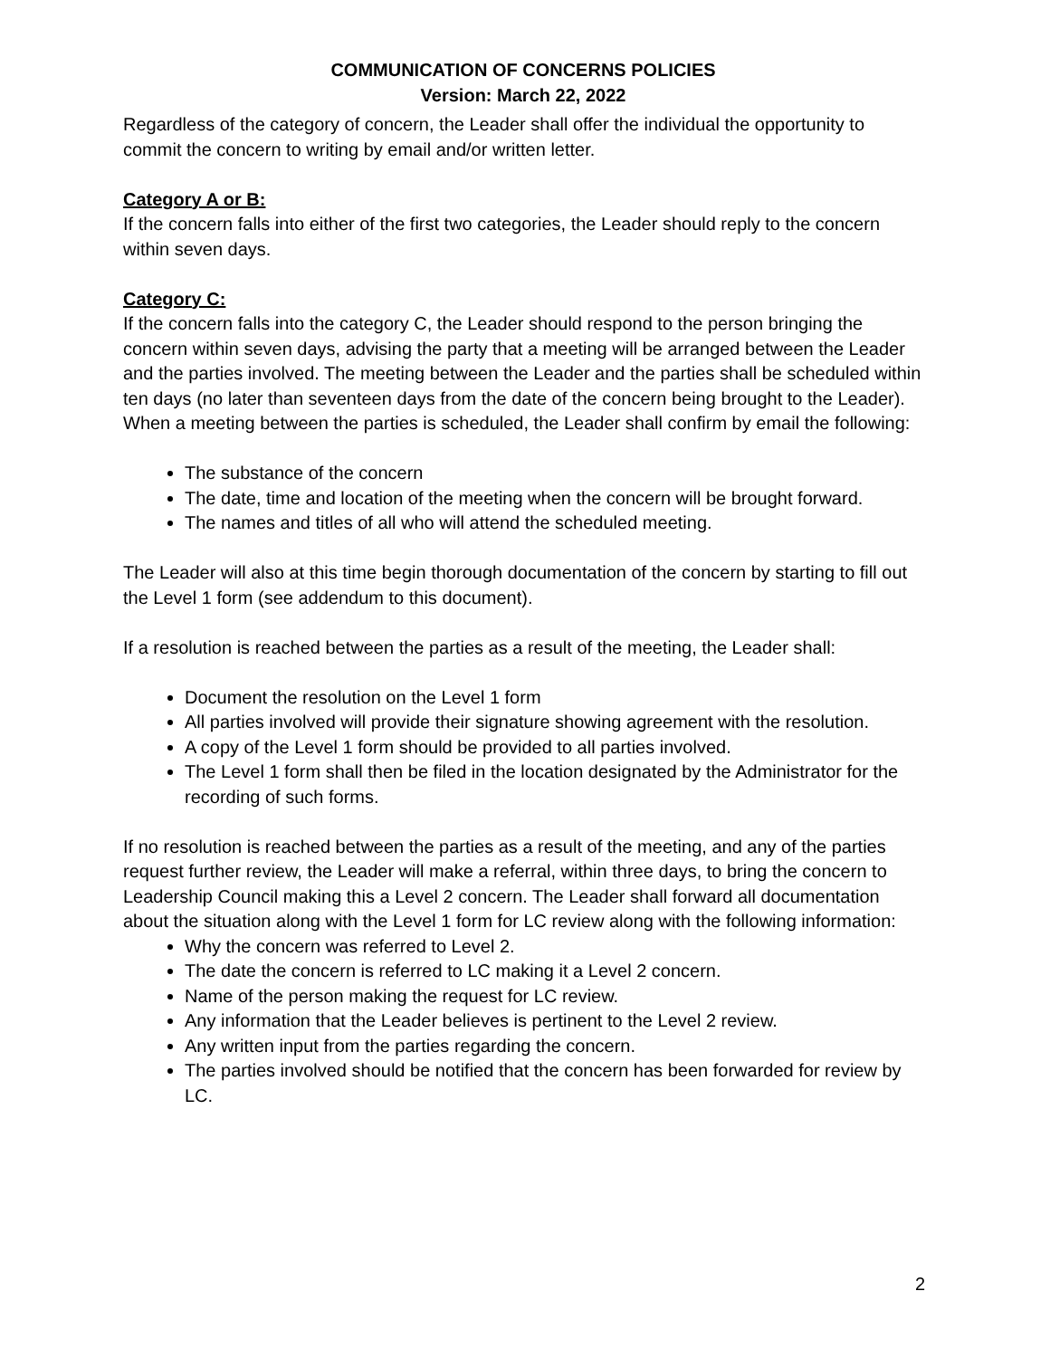COMMUNICATION OF CONCERNS POLICIES
Version: March 22, 2022
Regardless of the category of concern, the Leader shall offer the individual the opportunity to commit the concern to writing by email and/or written letter.
Category A or B:
If the concern falls into either of the first two categories, the Leader should reply to the concern within seven days.
Category C:
If the concern falls into the category C, the Leader should respond to the person bringing the concern within seven days, advising the party that a meeting will be arranged between the Leader and the parties involved. The meeting between the Leader and the parties shall be scheduled within ten days (no later than seventeen days from the date of the concern being brought to the Leader). When a meeting between the parties is scheduled, the Leader shall confirm by email the following:
The substance of the concern
The date, time and location of the meeting when the concern will be brought forward.
The names and titles of all who will attend the scheduled meeting.
The Leader will also at this time begin thorough documentation of the concern by starting to fill out the Level 1 form (see addendum to this document).
If a resolution is reached between the parties as a result of the meeting, the Leader shall:
Document the resolution on the Level 1 form
All parties involved will provide their signature showing agreement with the resolution.
A copy of the Level 1 form should be provided to all parties involved.
The Level 1 form shall then be filed in the location designated by the Administrator for the recording of such forms.
If no resolution is reached between the parties as a result of the meeting, and any of the parties request further review, the Leader will make a referral, within three days, to bring the concern to Leadership Council making this a Level 2 concern. The Leader shall forward all documentation about the situation along with the Level 1 form for LC review along with the following information:
Why the concern was referred to Level 2.
The date the concern is referred to LC making it a Level 2 concern.
Name of the person making the request for LC review.
Any information that the Leader believes is pertinent to the Level 2 review.
Any written input from the parties regarding the concern.
The parties involved should be notified that the concern has been forwarded for review by LC.
2